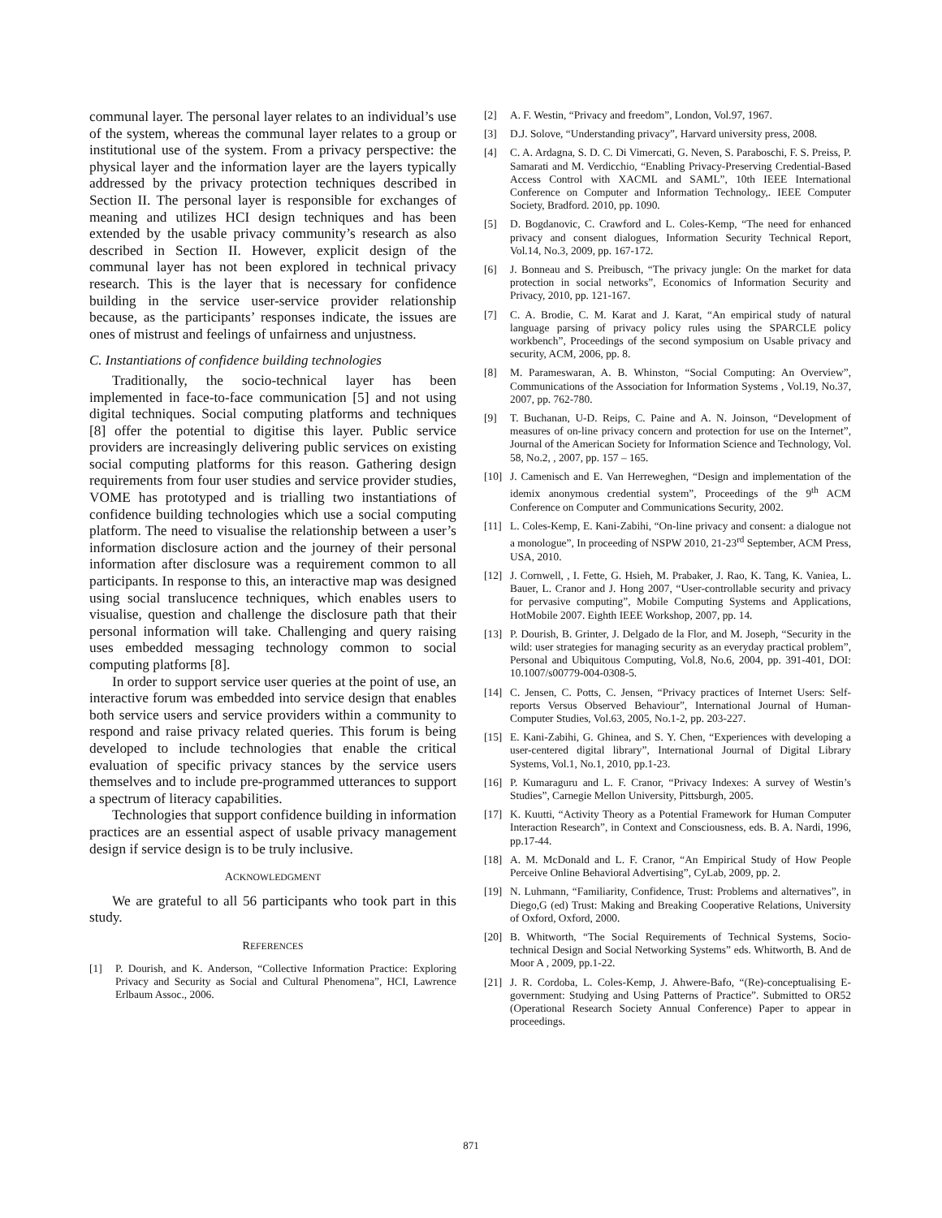communal layer. The personal layer relates to an individual’s use of the system, whereas the communal layer relates to a group or institutional use of the system. From a privacy perspective: the physical layer and the information layer are the layers typically addressed by the privacy protection techniques described in Section II. The personal layer is responsible for exchanges of meaning and utilizes HCI design techniques and has been extended by the usable privacy community’s research as also described in Section II. However, explicit design of the communal layer has not been explored in technical privacy research. This is the layer that is necessary for confidence building in the service user-service provider relationship because, as the participants’ responses indicate, the issues are ones of mistrust and feelings of unfairness and unjustness.
C. Instantiations of confidence building technologies
Traditionally, the socio-technical layer has been implemented in face-to-face communication [5] and not using digital techniques. Social computing platforms and techniques [8] offer the potential to digitise this layer. Public service providers are increasingly delivering public services on existing social computing platforms for this reason. Gathering design requirements from four user studies and service provider studies, VOME has prototyped and is trialling two instantiations of confidence building technologies which use a social computing platform. The need to visualise the relationship between a user’s information disclosure action and the journey of their personal information after disclosure was a requirement common to all participants. In response to this, an interactive map was designed using social translucence techniques, which enables users to visualise, question and challenge the disclosure path that their personal information will take. Challenging and query raising uses embedded messaging technology common to social computing platforms [8].
In order to support service user queries at the point of use, an interactive forum was embedded into service design that enables both service users and service providers within a community to respond and raise privacy related queries. This forum is being developed to include technologies that enable the critical evaluation of specific privacy stances by the service users themselves and to include pre-programmed utterances to support a spectrum of literacy capabilities.
Technologies that support confidence building in information practices are an essential aspect of usable privacy management design if service design is to be truly inclusive.
ACKNOWLEDGMENT
We are grateful to all 56 participants who took part in this study.
REFERENCES
[1] P. Dourish, and K. Anderson, “Collective Information Practice: Exploring Privacy and Security as Social and Cultural Phenomena”, HCI, Lawrence Erlbaum Assoc., 2006.
[2] A. F. Westin, “Privacy and freedom”, London, Vol.97, 1967.
[3] D.J. Solove, “Understanding privacy”, Harvard university press, 2008.
[4] C. A. Ardagna, S. D. C. Di Vimercati, G. Neven, S. Paraboschi, F. S. Preiss, P. Samarati and M. Verdicchio, “Enabling Privacy-Preserving Credential-Based Access Control with XACML and SAML”, 10th IEEE International Conference on Computer and Information Technology,. IEEE Computer Society, Bradford. 2010, pp. 1090.
[5] D. Bogdanovic, C. Crawford and L. Coles-Kemp, “The need for enhanced privacy and consent dialogues, Information Security Technical Report, Vol.14, No.3, 2009, pp. 167-172.
[6] J. Bonneau and S. Preibusch, “The privacy jungle: On the market for data protection in social networks”, Economics of Information Security and Privacy, 2010, pp. 121-167.
[7] C. A. Brodie, C. M. Karat and J. Karat, “An empirical study of natural language parsing of privacy policy rules using the SPARCLE policy workbench”, Proceedings of the second symposium on Usable privacy and security, ACM, 2006, pp. 8.
[8] M. Parameswaran, A. B. Whinston, “Social Computing: An Overview”, Communications of the Association for Information Systems , Vol.19, No.37, 2007, pp. 762-780.
[9] T. Buchanan, U-D. Reips, C. Paine and A. N. Joinson, “Development of measures of on-line privacy concern and protection for use on the Internet”, Journal of the American Society for Information Science and Technology, Vol. 58, No.2, , 2007, pp. 157 – 165.
[10] J. Camenisch and E. Van Herreweghen, “Design and implementation of the idemix anonymous credential system”, Proceedings of the 9<sup>th</sup> ACM Conference on Computer and Communications Security, 2002.
[11] L. Coles-Kemp, E. Kani-Zabihi, “On-line privacy and consent: a dialogue not a monologue”, In proceeding of NSPW 2010, 21-23<sup>rd</sup> September, ACM Press, USA, 2010.
[12] J. Cornwell, , I. Fette, G. Hsieh, M. Prabaker, J. Rao, K. Tang, K. Vaniea, L. Bauer, L. Cranor and J. Hong 2007, “User-controllable security and privacy for pervasive computing”, Mobile Computing Systems and Applications, HotMobile 2007. Eighth IEEE Workshop, 2007, pp. 14.
[13] P. Dourish, B. Grinter, J. Delgado de la Flor, and M. Joseph, “Security in the wild: user strategies for managing security as an everyday practical problem”, Personal and Ubiquitous Computing, Vol.8, No.6, 2004, pp. 391-401, DOI: 10.1007/s00779-004-0308-5.
[14] C. Jensen, C. Potts, C. Jensen, “Privacy practices of Internet Users: Self-reports Versus Observed Behaviour”, International Journal of Human-Computer Studies, Vol.63, 2005, No.1-2, pp. 203-227.
[15] E. Kani-Zabihi, G. Ghinea, and S. Y. Chen, “Experiences with developing a user-centered digital library”, International Journal of Digital Library Systems, Vol.1, No.1, 2010, pp.1-23.
[16] P. Kumaraguru and L. F. Cranor, “Privacy Indexes: A survey of Westin’s Studies”, Carnegie Mellon University, Pittsburgh, 2005.
[17] K. Kuutti, “Activity Theory as a Potential Framework for Human Computer Interaction Research”, in Context and Consciousness, eds. B. A. Nardi, 1996, pp.17-44.
[18] A. M. McDonald and L. F. Cranor, “An Empirical Study of How People Perceive Online Behavioral Advertising”, CyLab, 2009, pp. 2.
[19] N. Luhmann, “Familiarity, Confidence, Trust: Problems and alternatives”, in Diego,G (ed) Trust: Making and Breaking Cooperative Relations, University of Oxford, Oxford, 2000.
[20] B. Whitworth, “The Social Requirements of Technical Systems, Socio-technical Design and Social Networking Systems” eds. Whitworth, B. And de Moor A , 2009, pp.1-22.
[21] J. R. Cordoba, L. Coles-Kemp, J. Ahwere-Bafo, “(Re)-conceptualising E-government: Studying and Using Patterns of Practice”. Submitted to OR52 (Operational Research Society Annual Conference) Paper to appear in proceedings.
871